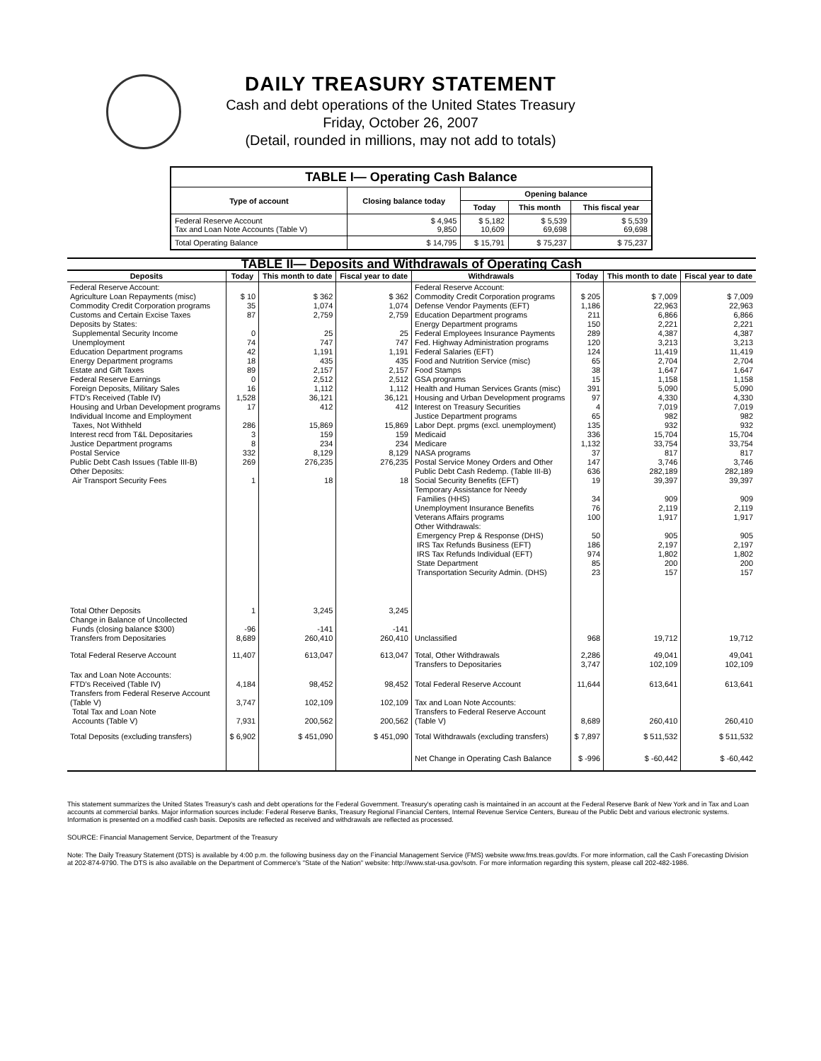DAILY TREASURY STATEMENT
Cash and debt operations of the United States Treasury
Friday, October 26, 2007
(Detail, rounded in millions, may not add to totals)
| TABLE I— Operating Cash Balance | | | | |
| Type of account | Closing balance today | Opening balance | | |
| | | Today | This month | This fiscal year |
| Federal Reserve Account Tax and Loan Note Accounts (Table V) | $ 4,945 9,850 | $ 5,182 10,609 | $ 5,539 69,698 | $ 5,539 69,698 |
| Total Operating Balance | $ 14,795 | $ 15,791 | $ 75,237 | $ 75,237 |
| TABLE II— Deposits and Withdrawals of Operating Cash | | | | | | | |
| Deposits | Today | This month to date | Fiscal year to date | Withdrawals | Today | This month to date | Fiscal year to date |
| Federal Reserve Account: Agriculture Loan Repayments (misc) Commodity Credit Corporation programs Customs and Certain Excise Taxes Deposits by States: Supplemental Security Income Unemployment Education Department programs Energy Department programs Estate and Gift Taxes Federal Reserve Earnings Foreign Deposits, Military Sales FTD's Received (Table IV) Housing and Urban Development programs Individual Income and Employment Taxes, Not Withheld Interest recd from T&L Depositaries Justice Department programs Postal Service Public Debt Cash Issues (Table III-B) Other Deposits: Air Transport Security Fees | $ 10 35 87 0 74 42 18 89 0 16 1,528 17 286 3 8 332 269 1 | $ 362 1,074 2,759 25 747 1,191 435 2,157 2,512 1,112 36,121 412 15,869 159 234 8,129 276,235 18 | $ 362 1,074 2,759 25 747 1,191 435 2,157 2,512 1,112 36,121 412 15,869 159 234 8,129 276,235 18 | Federal Reserve Account: Commodity Credit Corporation programs Defense Vendor Payments (EFT) Education Department programs Energy Department programs Federal Employees Insurance Payments Fed. Highway Administration programs Federal Salaries (EFT) Food and Nutrition Service (misc) Food Stamps GSA programs Health and Human Services Grants (misc) Housing and Urban Development programs Interest on Treasury Securities Justice Department programs Labor Dept. prgms (excl. unemployment) Medicaid Medicare NASA programs Postal Service Money Orders and Other Public Debt Cash Redemp. (Table III-B) Social Security Benefits (EFT) Temporary Assistance for Needy Families (HHS) Unemployment Insurance Benefits Veterans Affairs programs Other Withdrawals: Emergency Prep & Response (DHS) IRS Tax Refunds Business (EFT) IRS Tax Refunds Individual (EFT) State Department Transportation Security Admin. (DHS) | $ 205 1,186 211 150 289 120 124 65 38 15 391 97 4 65 135 336 1,132 37 147 636 19 34 76 100 50 186 974 85 23 | $ 7,009 22,963 6,866 2,221 4,387 3,213 11,419 2,704 1,647 1,158 5,090 4,330 7,019 982 932 15,704 33,754 817 3,746 282,189 39,397 909 2,119 1,917 905 2,197 1,802 200 157 | $ 7,009 22,963 6,866 2,221 4,387 3,213 11,419 2,704 1,647 1,158 5,090 4,330 7,019 982 932 15,704 33,754 817 3,746 282,189 39,397 909 2,119 1,917 905 2,197 1,802 200 157 |
| Total Other Deposits Change in Balance of Uncollected Funds (closing balance $300) Transfers from Depositaries | 1 -96 8,689 | 3,245 -141 260,410 | 3,245 -141 260,410 | Unclassified | 968 | 19,712 | 19,712 |
| Total Federal Reserve Account | 11,407 | 613,047 | 613,047 | Total, Other Withdrawals Transfers to Depositaries | 2,286 3,747 | 49,041 102,109 | 49,041 102,109 |
| Tax and Loan Note Accounts: FTD's Received (Table IV) Transfers from Federal Reserve Account (Table V) Total Tax and Loan Note Accounts (Table V) | 4,184 3,747 7,931 | 98,452 102,109 200,562 | 98,452 102,109 200,562 | Total Federal Reserve Account Tax and Loan Note Accounts: Transfers to Federal Reserve Account (Table V) | 11,644 8,689 | 613,641 260,410 | 613,641 260,410 |
| Total Deposits (excluding transfers) | $ 6,902 | $ 451,090 | $ 451,090 | Total Withdrawals (excluding transfers) | $ 7,897 | $ 511,532 | $ 511,532 |
| | | | | Net Change in Operating Cash Balance | $ -996 | $ -60,442 | $ -60,442 |
This statement summarizes the United States Treasury's cash and debt operations for the Federal Government. Treasury's operating cash is maintained in an account at the Federal Reserve Bank of New York and in Tax and Loan accounts at commercial banks. Major information sources include: Federal Reserve Banks, Treasury Regional Financial Centers, Internal Revenue Service Centers, Bureau of the Public Debt and various electronic systems. Information is presented on a modified cash basis. Deposits are reflected as received and withdrawals are reflected as processed.
SOURCE: Financial Management Service, Department of the Treasury
Note: The Daily Treasury Statement (DTS) is available by 4:00 p.m. the following business day on the Financial Management Service (FMS) website www.fms.treas.gov/dts. For more information, call the Cash Forecasting Division at 202-874-9790. The DTS is also available on the Department of Commerce's "State of the Nation" website: http://www.stat-usa.gov/sotn. For more information regarding this system, please call 202-482-1986.